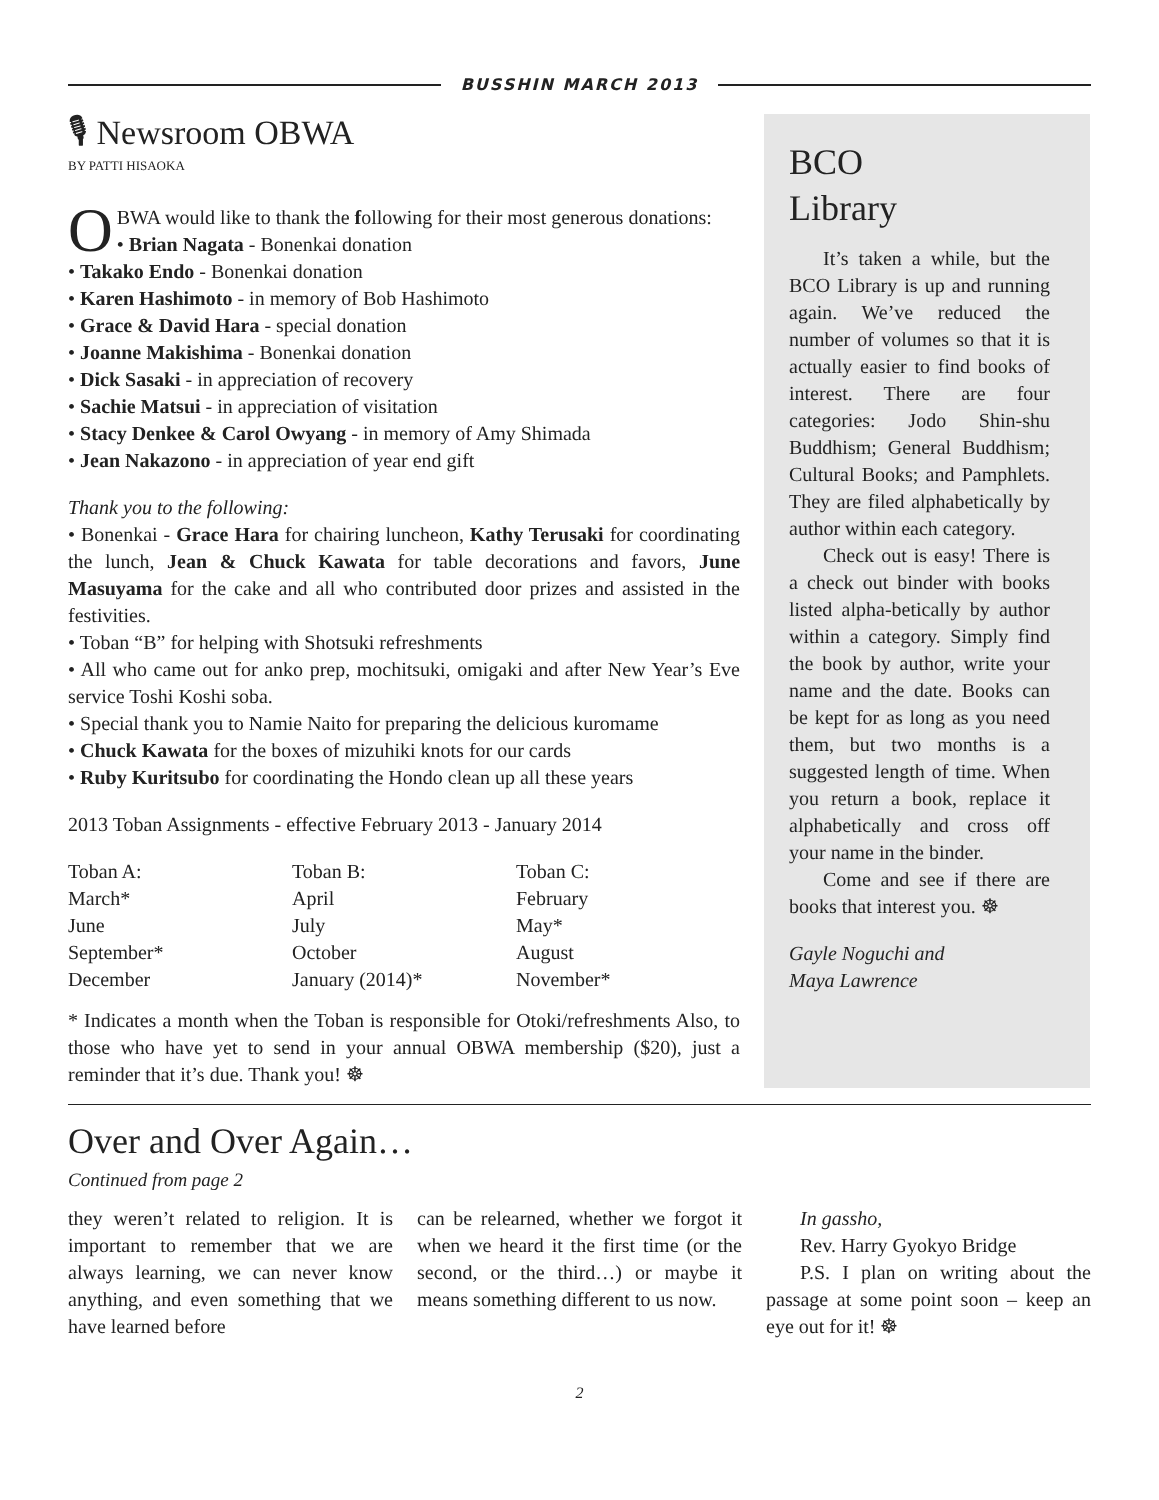BUSSHIN MARCH 2013
🎙 Newsroom OBWA
BY PATTI HISAOKA
OBWA would like to thank the following for their most generous donations:
• Brian Nagata - Bonenkai donation
• Takako Endo - Bonenkai donation
• Karen Hashimoto - in memory of Bob Hashimoto
• Grace & David Hara - special donation
• Joanne Makishima - Bonenkai donation
• Dick Sasaki - in appreciation of recovery
• Sachie Matsui - in appreciation of visitation
• Stacy Denkee & Carol Owyang - in memory of Amy Shimada
• Jean Nakazono - in appreciation of year end gift
Thank you to the following:
• Bonenkai - Grace Hara for chairing luncheon, Kathy Terusaki for coordinating the lunch, Jean & Chuck Kawata for table decorations and favors, June Masuyama for the cake and all who contributed door prizes and assisted in the festivities.
• Toban “B” for helping with Shotsuki refreshments
• All who came out for anko prep, mochitsuki, omigaki and after New Year’s Eve service Toshi Koshi soba.
• Special thank you to Namie Naito for preparing the delicious kuromame
• Chuck Kawata for the boxes of mizuhiki knots for our cards
• Ruby Kuritsubo for coordinating the Hondo clean up all these years
2013 Toban Assignments - effective February 2013 - January 2014
| Toban A: | Toban B: | Toban C: |
| March* | April | February |
| June | July | May* |
| September* | October | August |
| December | January (2014)* | November* |
* Indicates a month when the Toban is responsible for Otoki/refreshments Also, to those who have yet to send in your annual OBWA membership ($20), just a reminder that it’s due. Thank you! ☸
BCO
Library
It’s taken a while, but the BCO Library is up and running again. We’ve reduced the number of volumes so that it is actually easier to find books of interest. There are four categories: Jodo Shin-shu Buddhism; General Buddhism; Cultural Books; and Pamphlets. They are filed alphabetically by author within each category.
Check out is easy! There is a check out binder with books listed alpha-betically by author within a category. Simply find the book by author, write your name and the date. Books can be kept for as long as you need them, but two months is a suggested length of time. When you return a book, replace it alphabetically and cross off your name in the binder.
Come and see if there are books that interest you. ☸
Gayle Noguchi and
Maya Lawrence
Over and Over Again…
Continued from page 2
they weren’t related to religion. It is important to remember that we are always learning, we can never know anything, and even something that we have learned before
can be relearned, whether we forgot it when we heard it the first time (or the second, or the third…) or maybe it means something different to us now.
In gassho,
Rev. Harry Gyokyo Bridge
P.S. I plan on writing about the passage at some point soon – keep an eye out for it! ☸
2